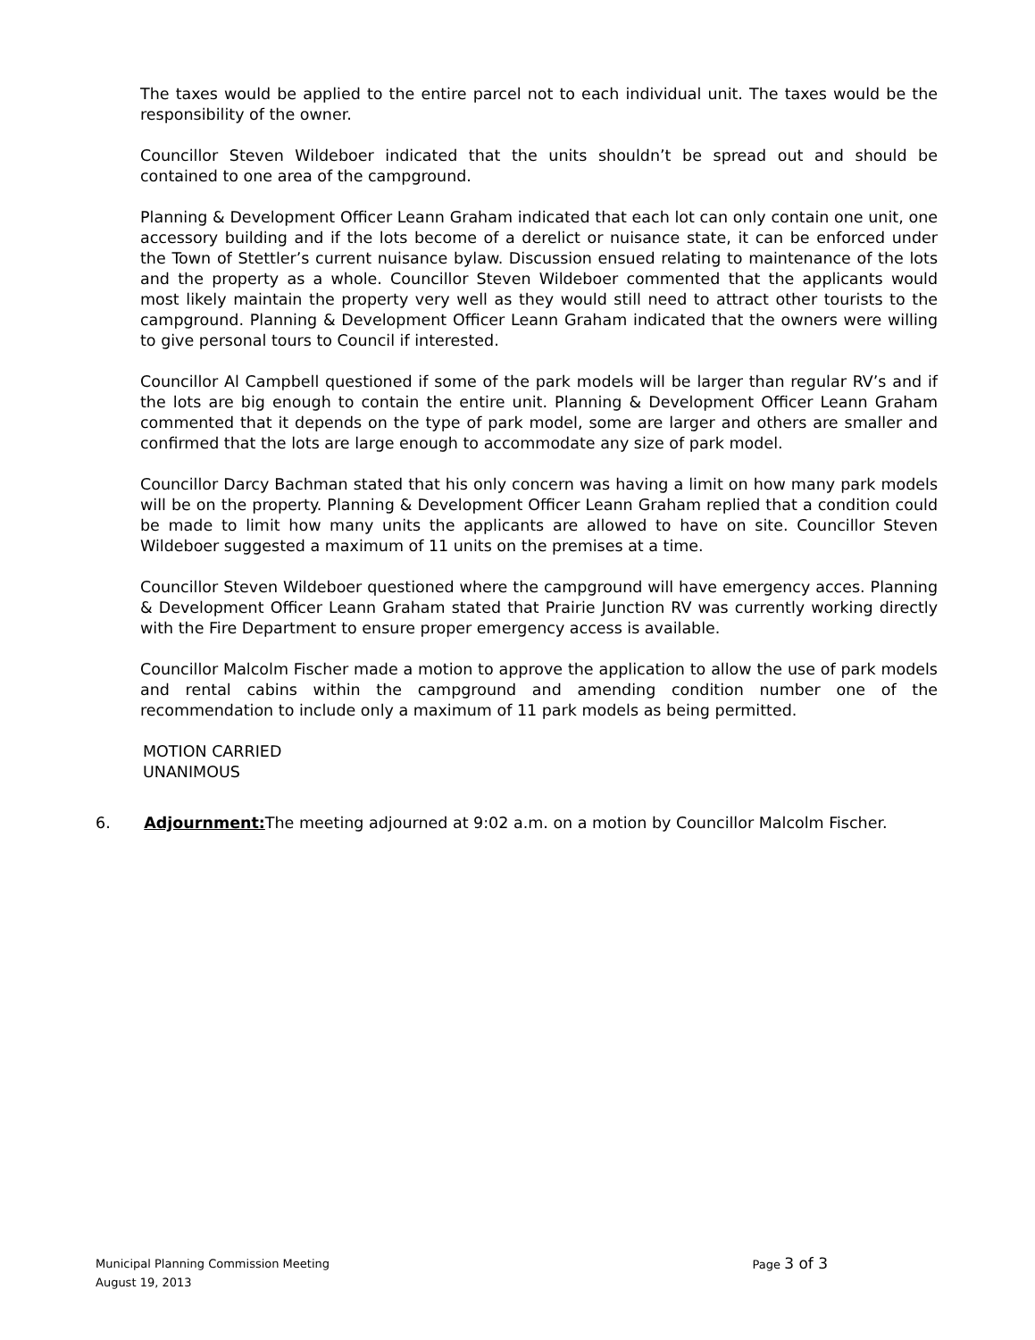The taxes would be applied to the entire parcel not to each individual unit. The taxes would be the responsibility of the owner.
Councillor Steven Wildeboer indicated that the units shouldn’t be spread out and should be contained to one area of the campground.
Planning & Development Officer Leann Graham indicated that each lot can only contain one unit, one accessory building and if the lots become of a derelict or nuisance state, it can be enforced under the Town of Stettler’s current nuisance bylaw. Discussion ensued relating to maintenance of the lots and the property as a whole. Councillor Steven Wildeboer commented that the applicants would most likely maintain the property very well as they would still need to attract other tourists to the campground. Planning & Development Officer Leann Graham indicated that the owners were willing to give personal tours to Council if interested.
Councillor Al Campbell questioned if some of the park models will be larger than regular RV’s and if the lots are big enough to contain the entire unit. Planning & Development Officer Leann Graham commented that it depends on the type of park model, some are larger and others are smaller and confirmed that the lots are large enough to accommodate any size of park model.
Councillor Darcy Bachman stated that his only concern was having a limit on how many park models will be on the property. Planning & Development Officer Leann Graham replied that a condition could be made to limit how many units the applicants are allowed to have on site. Councillor Steven Wildeboer suggested a maximum of 11 units on the premises at a time.
Councillor Steven Wildeboer questioned where the campground will have emergency acces. Planning & Development Officer Leann Graham stated that Prairie Junction RV was currently working directly with the Fire Department to ensure proper emergency access is available.
Councillor Malcolm Fischer made a motion to approve the application to allow the use of park models and rental cabins within the campground and amending condition number one of the recommendation to include only a maximum of 11 park models as being permitted.
MOTION CARRIED
UNANIMOUS
6. Adjournment: The meeting adjourned at 9:02 a.m. on a motion by Councillor Malcolm Fischer.
Municipal Planning Commission Meeting
August 19, 2013
Page 3 of 3